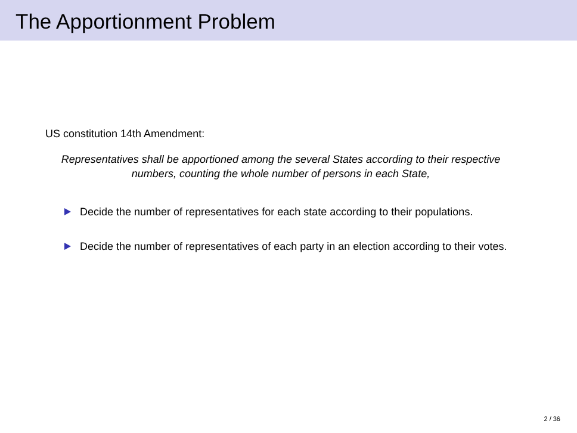The Apportionment Problem
US constitution 14th Amendment:
Representatives shall be apportioned among the several States according to their respective numbers, counting the whole number of persons in each State,
Decide the number of representatives for each state according to their populations.
Decide the number of representatives of each party in an election according to their votes.
2 / 36